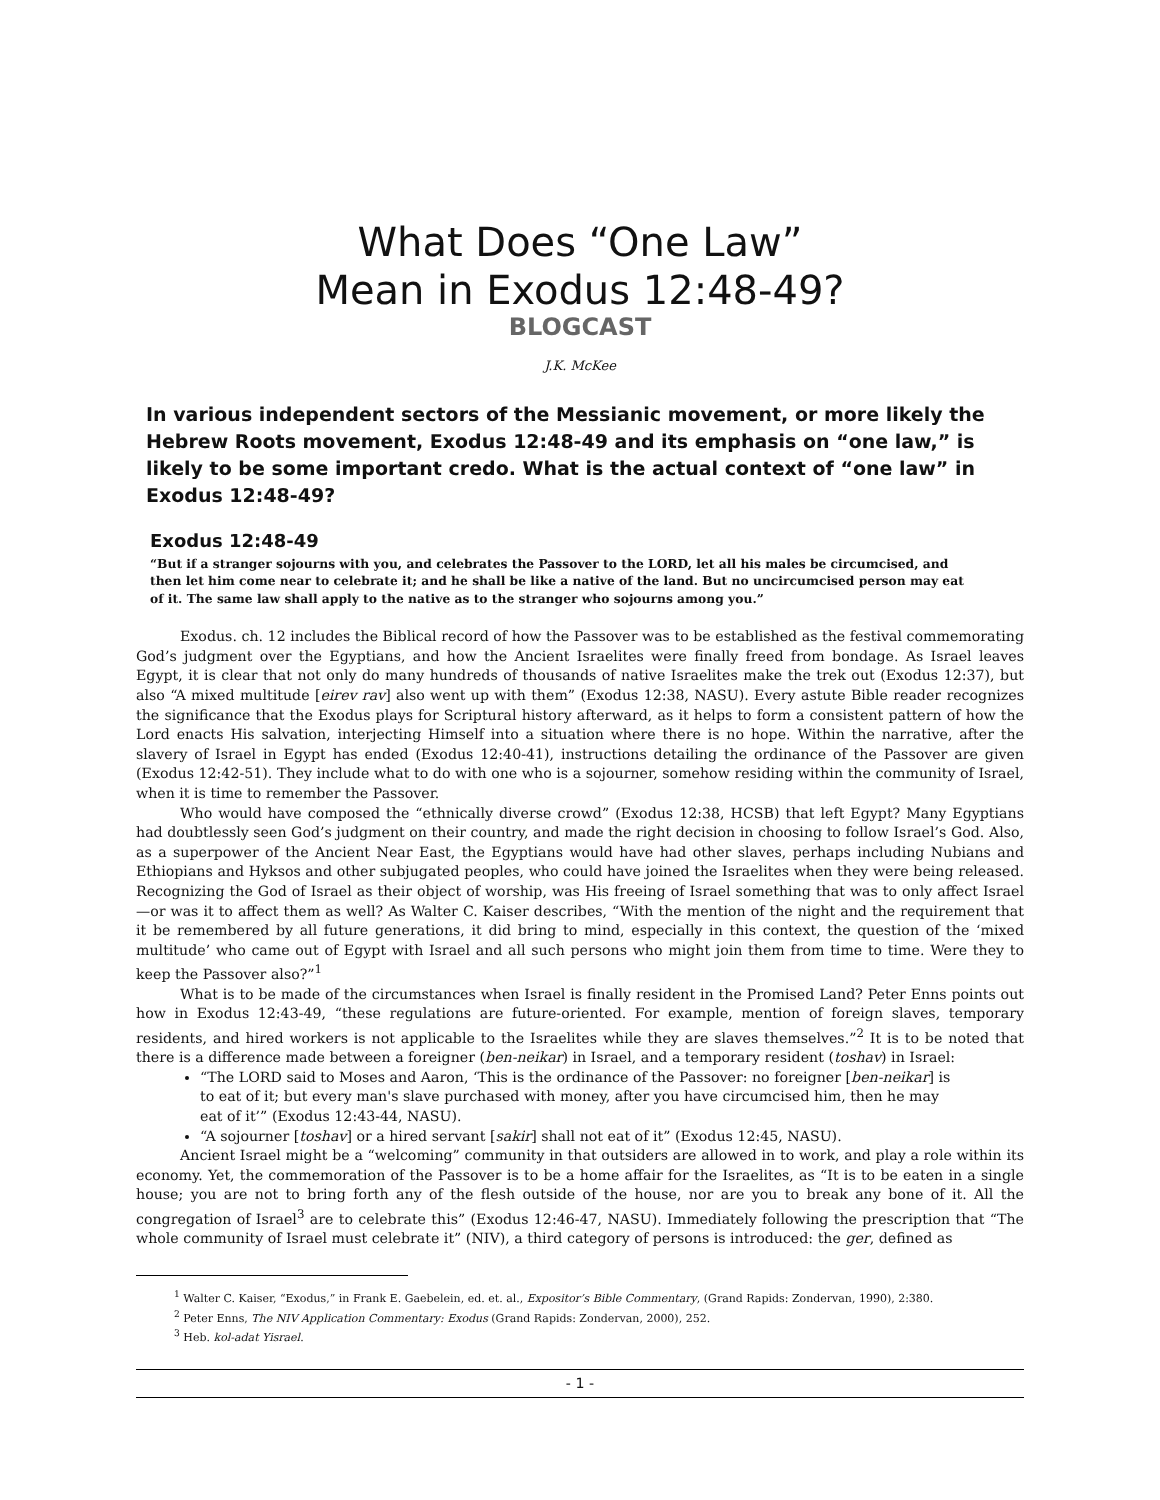What Does “One Law”
Mean in Exodus 12:48-49?
BLOGCAST
J.K. McKee
In various independent sectors of the Messianic movement, or more likely the Hebrew Roots movement, Exodus 12:48-49 and its emphasis on “one law,” is likely to be some important credo. What is the actual context of “one law” in Exodus 12:48-49?
Exodus 12:48-49
“But if a stranger sojourns with you, and celebrates the Passover to the LORD, let all his males be circumcised, and then let him come near to celebrate it; and he shall be like a native of the land. But no uncircumcised person may eat of it. The same law shall apply to the native as to the stranger who sojourns among you.”
Exodus. ch. 12 includes the Biblical record of how the Passover was to be established as the festival commemorating God’s judgment over the Egyptians, and how the Ancient Israelites were finally freed from bondage. As Israel leaves Egypt, it is clear that not only do many hundreds of thousands of native Israelites make the trek out (Exodus 12:37), but also “A mixed multitude [eirev rav] also went up with them” (Exodus 12:38, NASU). Every astute Bible reader recognizes the significance that the Exodus plays for Scriptural history afterward, as it helps to form a consistent pattern of how the Lord enacts His salvation, interjecting Himself into a situation where there is no hope. Within the narrative, after the slavery of Israel in Egypt has ended (Exodus 12:40-41), instructions detailing the ordinance of the Passover are given (Exodus 12:42-51). They include what to do with one who is a sojourner, somehow residing within the community of Israel, when it is time to remember the Passover.
Who would have composed the “ethnically diverse crowd” (Exodus 12:38, HCSB) that left Egypt? Many Egyptians had doubtlessly seen God’s judgment on their country, and made the right decision in choosing to follow Israel’s God. Also, as a superpower of the Ancient Near East, the Egyptians would have had other slaves, perhaps including Nubians and Ethiopians and Hyksos and other subjugated peoples, who could have joined the Israelites when they were being released. Recognizing the God of Israel as their object of worship, was His freeing of Israel something that was to only affect Israel—or was it to affect them as well? As Walter C. Kaiser describes, “With the mention of the night and the requirement that it be remembered by all future generations, it did bring to mind, especially in this context, the question of the ‘mixed multitude’ who came out of Egypt with Israel and all such persons who might join them from time to time. Were they to keep the Passover also?”<sup>1</sup>
What is to be made of the circumstances when Israel is finally resident in the Promised Land? Peter Enns points out how in Exodus 12:43-49, “these regulations are future-oriented. For example, mention of foreign slaves, temporary residents, and hired workers is not applicable to the Israelites while they are slaves themselves.”<sup>2</sup> It is to be noted that there is a difference made between a foreigner (ben-neikar) in Israel, and a temporary resident (toshav) in Israel:
“The LORD said to Moses and Aaron, ‘This is the ordinance of the Passover: no foreigner [ben-neikar] is to eat of it; but every man's slave purchased with money, after you have circumcised him, then he may eat of it’” (Exodus 12:43-44, NASU).
“A sojourner [toshav] or a hired servant [sakir] shall not eat of it” (Exodus 12:45, NASU).
Ancient Israel might be a “welcoming” community in that outsiders are allowed in to work, and play a role within its economy. Yet, the commemoration of the Passover is to be a home affair for the Israelites, as “It is to be eaten in a single house; you are not to bring forth any of the flesh outside of the house, nor are you to break any bone of it. All the congregation of Israel<sup>3</sup> are to celebrate this” (Exodus 12:46-47, NASU). Immediately following the prescription that “The whole community of Israel must celebrate it” (NIV), a third category of persons is introduced: the ger, defined as
<sup>1</sup> Walter C. Kaiser, “Exodus,” in Frank E. Gaebelein, ed. et. al., Expositor’s Bible Commentary, (Grand Rapids: Zondervan, 1990), 2:380.
<sup>2</sup> Peter Enns, The NIV Application Commentary: Exodus (Grand Rapids: Zondervan, 2000), 252.
<sup>3</sup> Heb. kol-adat Yisrael.
- 1 -